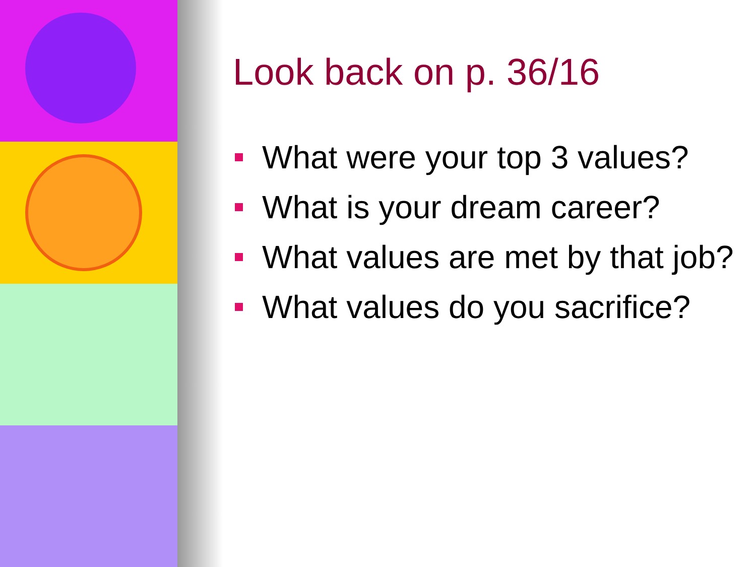Look back on p. 36/16
What were your top 3 values?
What is your dream career?
What values are met by that job?
What values do you sacrifice?